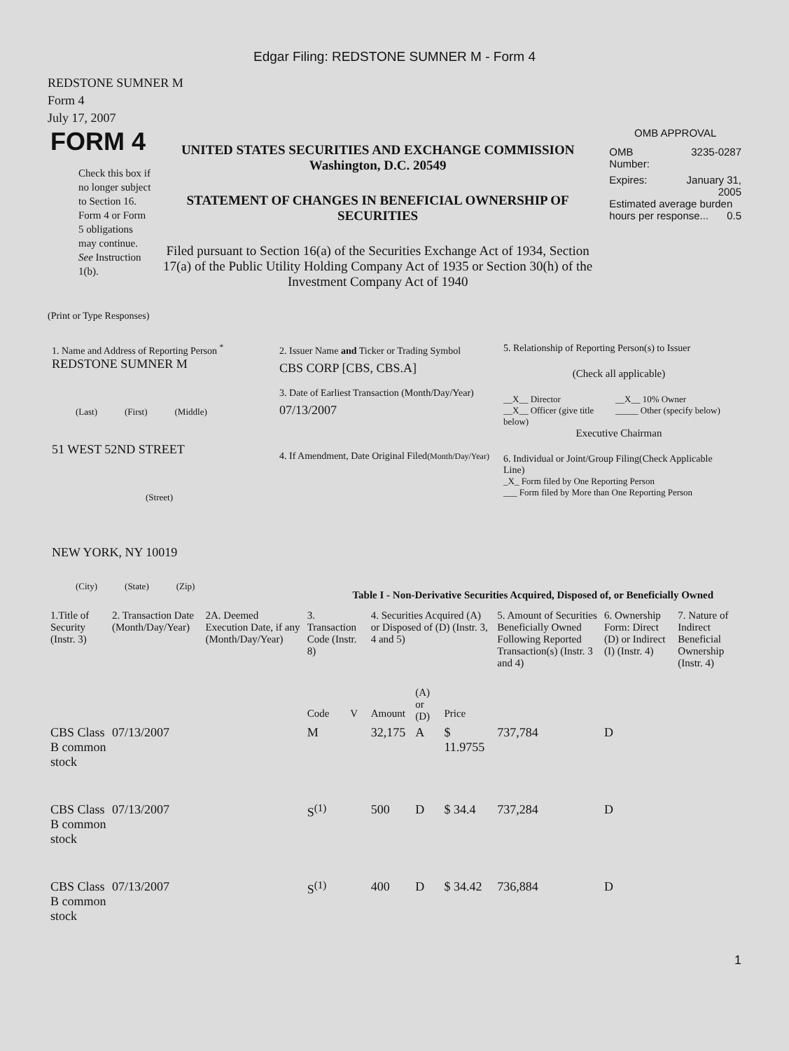Edgar Filing: REDSTONE SUMNER M - Form 4
REDSTONE SUMNER M
Form 4
July 17, 2007
FORM 4
Check this box if no longer subject to Section 16. Form 4 or Form 5 obligations may continue. See Instruction 1(b).
UNITED STATES SECURITIES AND EXCHANGE COMMISSION
Washington, D.C. 20549
STATEMENT OF CHANGES IN BENEFICIAL OWNERSHIP OF SECURITIES
Filed pursuant to Section 16(a) of the Securities Exchange Act of 1934, Section 17(a) of the Public Utility Holding Company Act of 1935 or Section 30(h) of the Investment Company Act of 1940
OMB APPROVAL
OMB
Number: 3235-0287
Expires: January 31,
2005
Estimated average burden hours per response... 0.5
(Print or Type Responses)
1. Name and Address of Reporting Person <sup>*</sup>
REDSTONE SUMNER M
(Last) (First) (Middle)
51 WEST 52ND STREET
(Street)
NEW YORK, NY 10019
(City) (State) (Zip)
2. Issuer Name and Ticker or Trading Symbol
CBS CORP [CBS, CBS.A]
3. Date of Earliest Transaction (Month/Day/Year)
07/13/2007
4. If Amendment, Date Original Filed(Month/Day/Year)
5. Relationship of Reporting Person(s) to Issuer
(Check all applicable)
__X__ Director
__X__ Officer (give title below)
__X__ 10% Owner
_____ Other (specify below)
Executive Chairman
6. Individual or Joint/Group Filing(Check Applicable Line)
_X_ Form filed by One Reporting Person
___ Form filed by More than One Reporting Person
Table I - Non-Derivative Securities Acquired, Disposed of, or Beneficially Owned
| 1.Title of Security (Instr. 3) | 2. Transaction Date (Month/Day/Year) | 2A. Deemed Execution Date, if any (Month/Day/Year) | 3. Transaction Code (Instr. 8) | | 4. Securities Acquired (A) or Disposed of (D) (Instr. 3, 4 and 5) | | | 5. Amount of Securities Beneficially Owned Following Reported Transaction(s) (Instr. 3 and 4) | 6. Ownership Form: Direct (D) or Indirect (I) (Instr. 4) | 7. Nature of Indirect Beneficial Ownership (Instr. 4) |
| --- | --- | --- | --- | --- | --- | --- | --- | --- | --- | --- |
| | | | Code | V | Amount | (A) or (D) | Price | | | |
| CBS Class B common stock | 07/13/2007 | | M | | 32,175 | A | $ 11.9755 | 737,784 | D | |
| CBS Class B common stock | 07/13/2007 | | S<sup>(1)</sup> | | 500 | D | $ 34.4 | 737,284 | D | |
| CBS Class B common stock | 07/13/2007 | | S<sup>(1)</sup> | | 400 | D | $ 34.42 | 736,884 | D | |
1